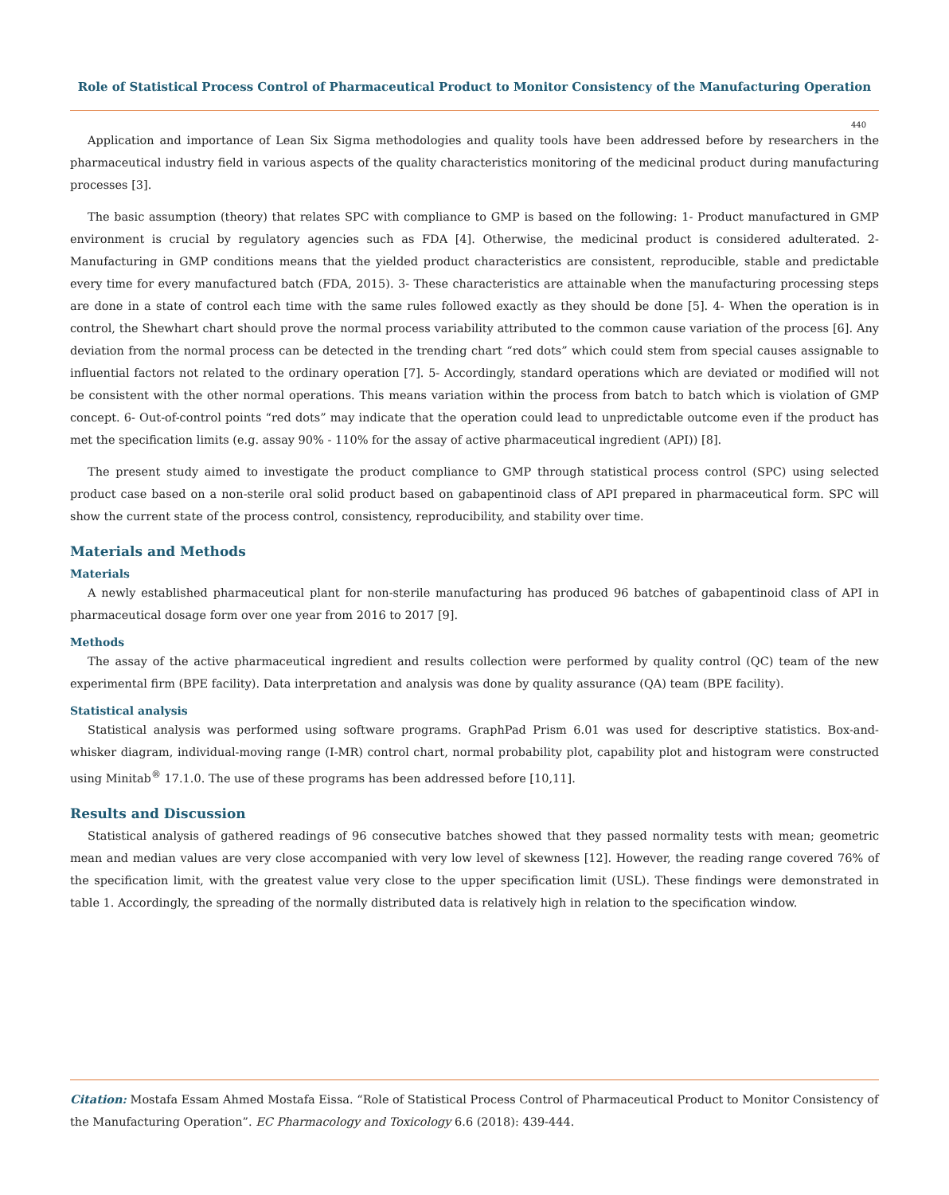Role of Statistical Process Control of Pharmaceutical Product to Monitor Consistency of the Manufacturing Operation
440
Application and importance of Lean Six Sigma methodologies and quality tools have been addressed before by researchers in the pharmaceutical industry field in various aspects of the quality characteristics monitoring of the medicinal product during manufacturing processes [3].
The basic assumption (theory) that relates SPC with compliance to GMP is based on the following: 1- Product manufactured in GMP environment is crucial by regulatory agencies such as FDA [4]. Otherwise, the medicinal product is considered adulterated. 2- Manufacturing in GMP conditions means that the yielded product characteristics are consistent, reproducible, stable and predictable every time for every manufactured batch (FDA, 2015). 3- These characteristics are attainable when the manufacturing processing steps are done in a state of control each time with the same rules followed exactly as they should be done [5]. 4- When the operation is in control, the Shewhart chart should prove the normal process variability attributed to the common cause variation of the process [6]. Any deviation from the normal process can be detected in the trending chart “red dots” which could stem from special causes assignable to influential factors not related to the ordinary operation [7]. 5- Accordingly, standard operations which are deviated or modified will not be consistent with the other normal operations. This means variation within the process from batch to batch which is violation of GMP concept. 6- Out-of-control points “red dots” may indicate that the operation could lead to unpredictable outcome even if the product has met the specification limits (e.g. assay 90% - 110% for the assay of active pharmaceutical ingredient (API)) [8].
The present study aimed to investigate the product compliance to GMP through statistical process control (SPC) using selected product case based on a non-sterile oral solid product based on gabapentinoid class of API prepared in pharmaceutical form. SPC will show the current state of the process control, consistency, reproducibility, and stability over time.
Materials and Methods
Materials
A newly established pharmaceutical plant for non-sterile manufacturing has produced 96 batches of gabapentinoid class of API in pharmaceutical dosage form over one year from 2016 to 2017 [9].
Methods
The assay of the active pharmaceutical ingredient and results collection were performed by quality control (QC) team of the new experimental firm (BPE facility). Data interpretation and analysis was done by quality assurance (QA) team (BPE facility).
Statistical analysis
Statistical analysis was performed using software programs. GraphPad Prism 6.01 was used for descriptive statistics. Box-and-whisker diagram, individual-moving range (I-MR) control chart, normal probability plot, capability plot and histogram were constructed using Minitab<sup>®</sup> 17.1.0. The use of these programs has been addressed before [10,11].
Results and Discussion
Statistical analysis of gathered readings of 96 consecutive batches showed that they passed normality tests with mean; geometric mean and median values are very close accompanied with very low level of skewness [12]. However, the reading range covered 76% of the specification limit, with the greatest value very close to the upper specification limit (USL). These findings were demonstrated in table 1. Accordingly, the spreading of the normally distributed data is relatively high in relation to the specification window.
Citation: Mostafa Essam Ahmed Mostafa Eissa. “Role of Statistical Process Control of Pharmaceutical Product to Monitor Consistency of the Manufacturing Operation”. EC Pharmacology and Toxicology 6.6 (2018): 439-444.